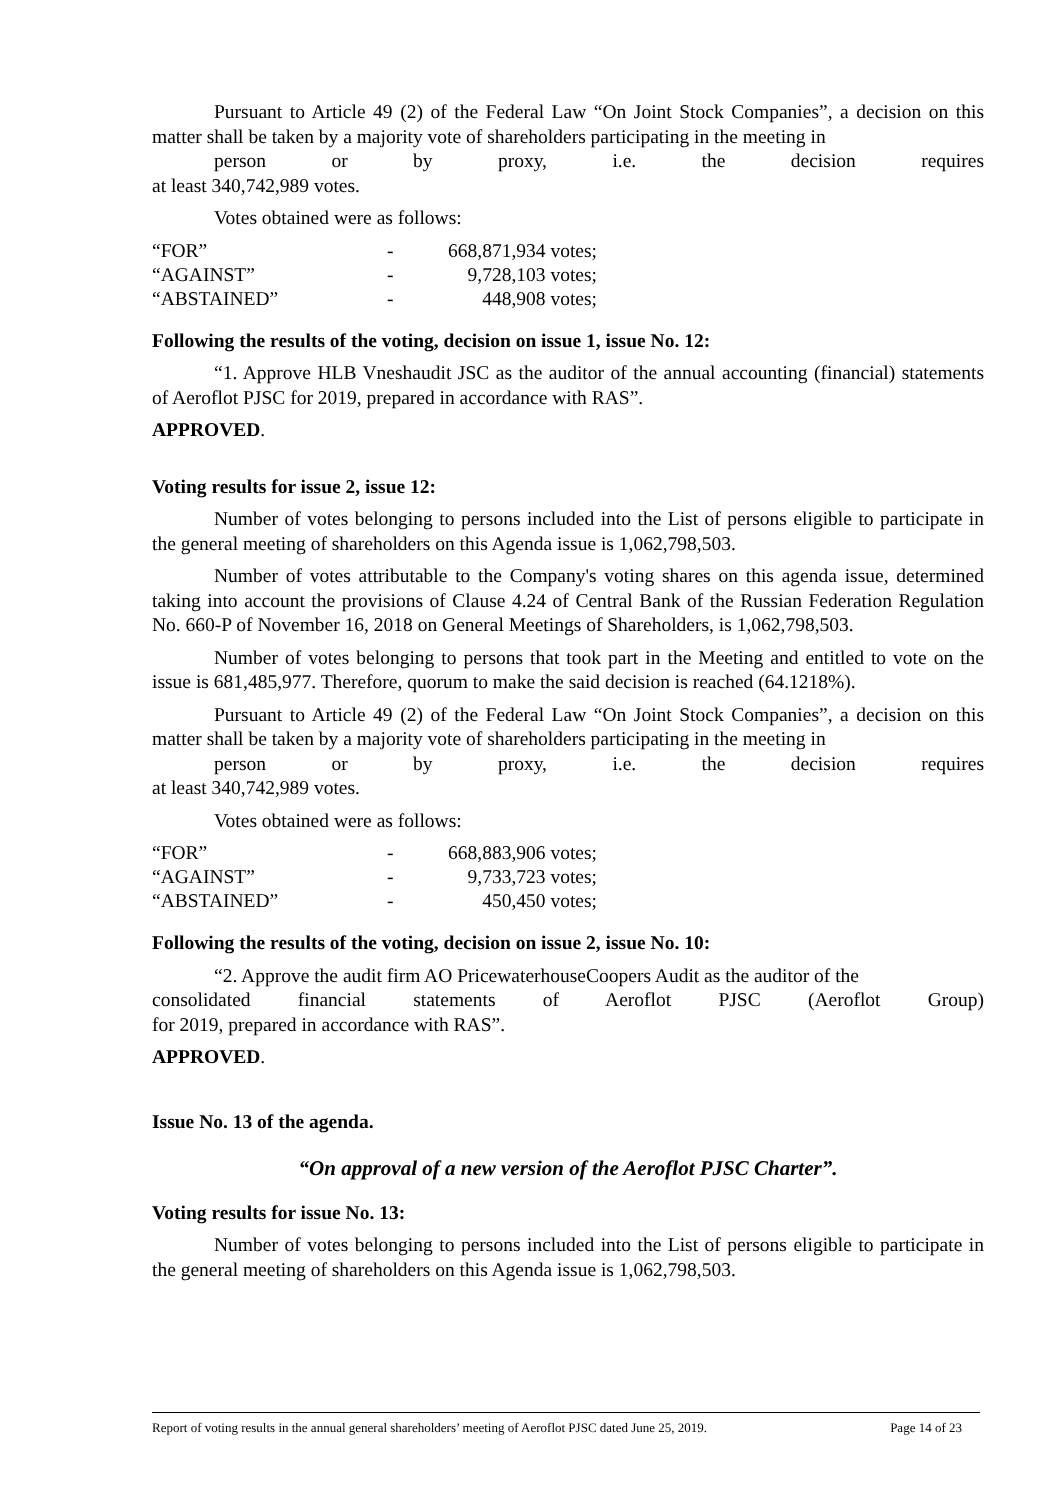Pursuant to Article 49 (2) of the Federal Law “On Joint Stock Companies”, a decision on this matter shall be taken by a majority vote of shareholders participating in the meeting in
person or by proxy, i.e. the decision requires
at least 340,742,989 votes.
Votes obtained were as follows:
| “FOR” | - | 668,871,934 votes; |
| “AGAINST” | - | 9,728,103 votes; |
| “ABSTAINED” | - | 448,908 votes; |
Following the results of the voting, decision on issue 1, issue No. 12:
“1. Approve HLB Vneshaudit JSC as the auditor of the annual accounting (financial) statements of Aeroflot PJSC for 2019, prepared in accordance with RAS”.
APPROVED.
Voting results for issue 2, issue 12:
Number of votes belonging to persons included into the List of persons eligible to participate in the general meeting of shareholders on this Agenda issue is 1,062,798,503.
Number of votes attributable to the Company's voting shares on this agenda issue, determined taking into account the provisions of Clause 4.24 of Central Bank of the Russian Federation Regulation No. 660-P of November 16, 2018 on General Meetings of Shareholders, is 1,062,798,503.
Number of votes belonging to persons that took part in the Meeting and entitled to vote on the issue is 681,485,977. Therefore, quorum to make the said decision is reached (64.1218%).
Pursuant to Article 49 (2) of the Federal Law “On Joint Stock Companies”, a decision on this matter shall be taken by a majority vote of shareholders participating in the meeting in
person or by proxy, i.e. the decision requires
at least 340,742,989 votes.
Votes obtained were as follows:
| “FOR” | - | 668,883,906 votes; |
| “AGAINST” | - | 9,733,723 votes; |
| “ABSTAINED” | - | 450,450 votes; |
Following the results of the voting, decision on issue 2, issue No. 10:
“2. Approve the audit firm AO PricewaterhouseCoopers Audit as the auditor of the
consolidated financial statements of Aeroflot PJSC (Aeroflot Group)
for 2019, prepared in accordance with RAS”.
APPROVED.
Issue No. 13 of the agenda.
“On approval of a new version of the Aeroflot PJSC Charter”.
Voting results for issue No. 13:
Number of votes belonging to persons included into the List of persons eligible to participate in the general meeting of shareholders on this Agenda issue is 1,062,798,503.
Report of voting results in the annual general shareholders’ meeting of Aeroflot PJSC dated June 25, 2019. Page 14 of 23